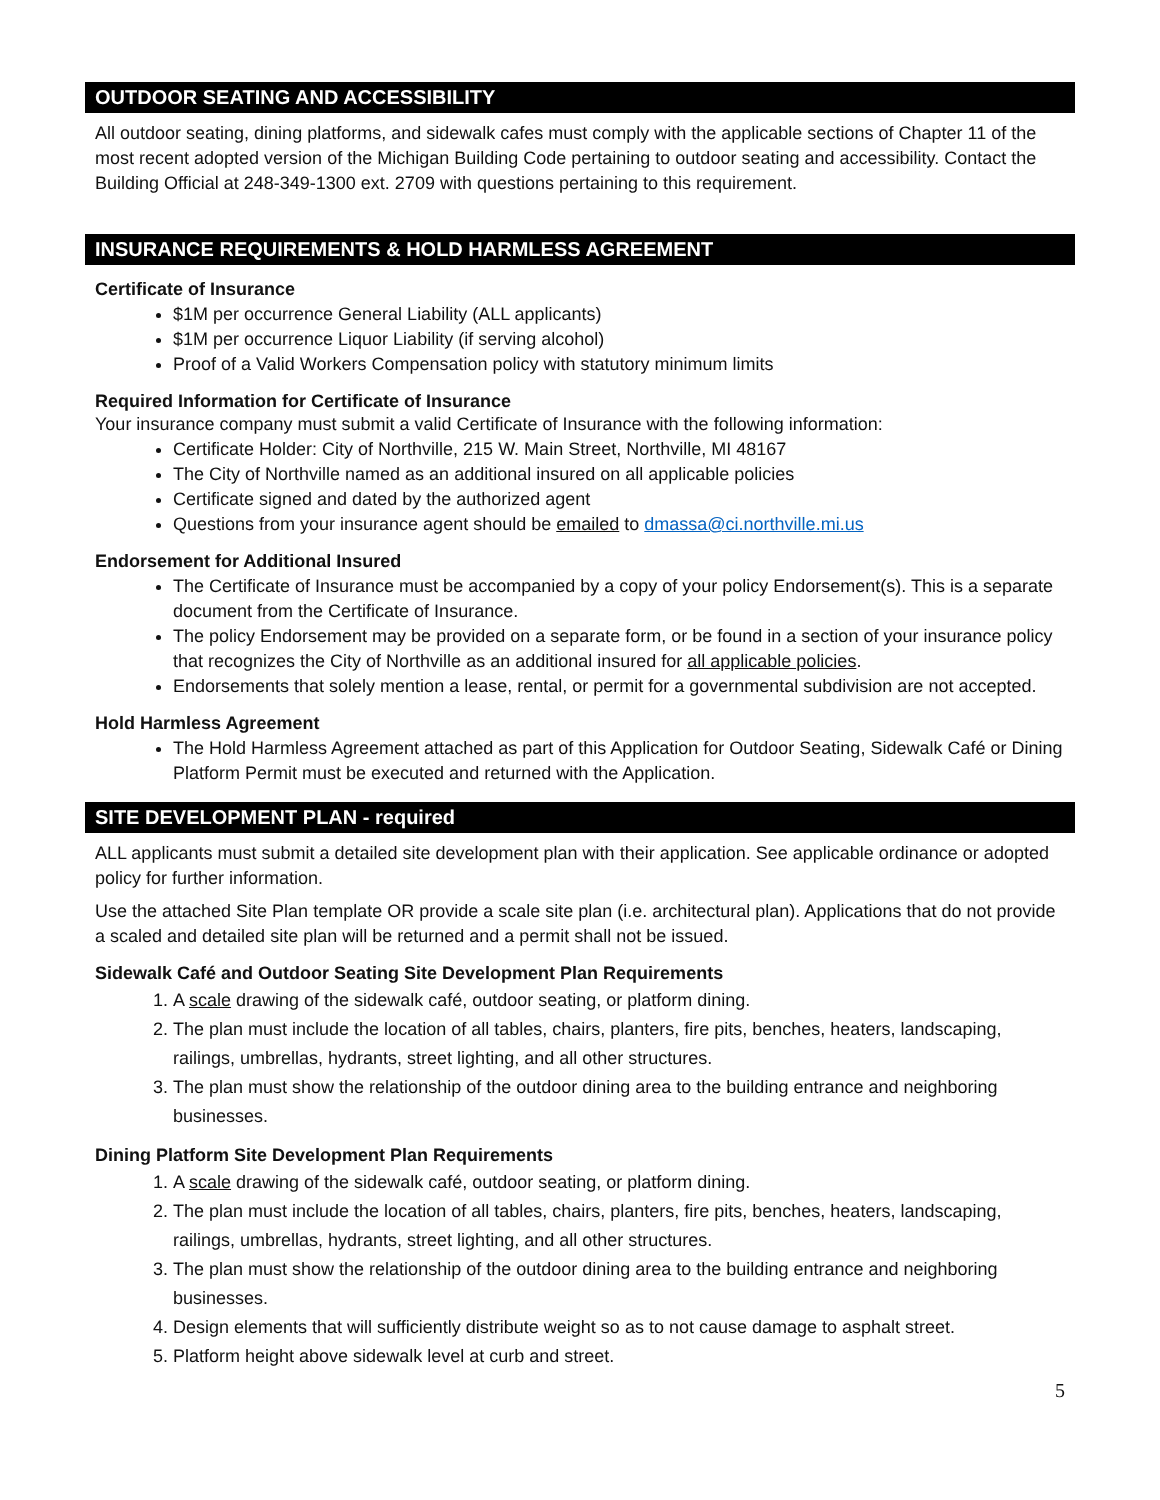OUTDOOR SEATING AND ACCESSIBILITY
All outdoor seating, dining platforms, and sidewalk cafes must comply with the applicable sections of Chapter 11 of the most recent adopted version of the Michigan Building Code pertaining to outdoor seating and accessibility. Contact the Building Official at 248-349-1300 ext. 2709 with questions pertaining to this requirement.
INSURANCE REQUIREMENTS & HOLD HARMLESS AGREEMENT
Certificate of Insurance
$1M per occurrence General Liability (ALL applicants)
$1M per occurrence Liquor Liability (if serving alcohol)
Proof of a Valid Workers Compensation policy with statutory minimum limits
Required Information for Certificate of Insurance
Your insurance company must submit a valid Certificate of Insurance with the following information:
Certificate Holder: City of Northville, 215 W. Main Street, Northville, MI 48167
The City of Northville named as an additional insured on all applicable policies
Certificate signed and dated by the authorized agent
Questions from your insurance agent should be emailed to dmassa@ci.northville.mi.us
Endorsement for Additional Insured
The Certificate of Insurance must be accompanied by a copy of your policy Endorsement(s). This is a separate document from the Certificate of Insurance.
The policy Endorsement may be provided on a separate form, or be found in a section of your insurance policy that recognizes the City of Northville as an additional insured for all applicable policies.
Endorsements that solely mention a lease, rental, or permit for a governmental subdivision are not accepted.
Hold Harmless Agreement
The Hold Harmless Agreement attached as part of this Application for Outdoor Seating, Sidewalk Café or Dining Platform Permit must be executed and returned with the Application.
SITE DEVELOPMENT PLAN - required
ALL applicants must submit a detailed site development plan with their application. See applicable ordinance or adopted policy for further information.
Use the attached Site Plan template OR provide a scale site plan (i.e. architectural plan). Applications that do not provide a scaled and detailed site plan will be returned and a permit shall not be issued.
Sidewalk Café and Outdoor Seating Site Development Plan Requirements
1. A scale drawing of the sidewalk café, outdoor seating, or platform dining.
2. The plan must include the location of all tables, chairs, planters, fire pits, benches, heaters, landscaping, railings, umbrellas, hydrants, street lighting, and all other structures.
3. The plan must show the relationship of the outdoor dining area to the building entrance and neighboring businesses.
Dining Platform Site Development Plan Requirements
1. A scale drawing of the sidewalk café, outdoor seating, or platform dining.
2. The plan must include the location of all tables, chairs, planters, fire pits, benches, heaters, landscaping, railings, umbrellas, hydrants, street lighting, and all other structures.
3. The plan must show the relationship of the outdoor dining area to the building entrance and neighboring businesses.
4. Design elements that will sufficiently distribute weight so as to not cause damage to asphalt street.
5. Platform height above sidewalk level at curb and street.
5